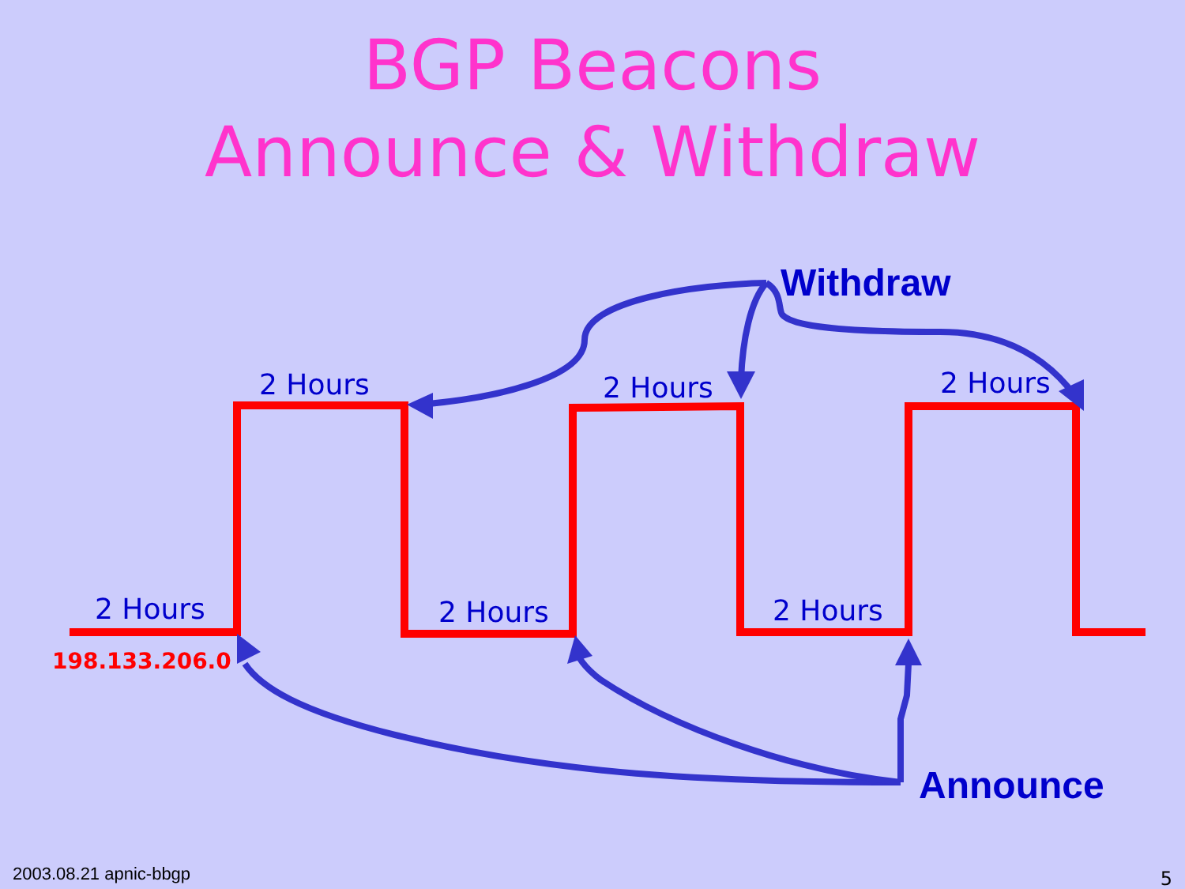BGP Beacons
Announce & Withdraw
2 Hours 2 Hours 2 Hours
2 Hours 2 Hours 2 Hours
Withdraw
Announce
198.133.206.0
2003.08.21 apnic-bbgp 5